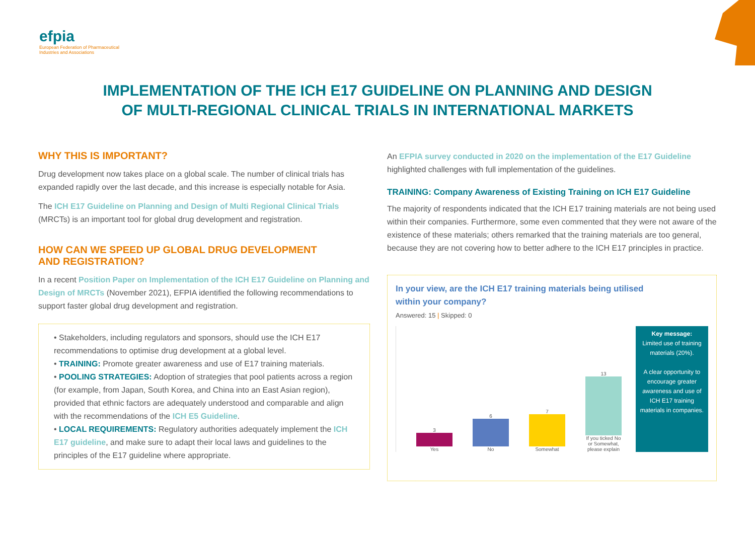efpia
European Federation of Pharmaceutical
Industries and Associations
IMPLEMENTATION OF THE ICH E17 GUIDELINE ON PLANNING AND DESIGN
OF MULTI-REGIONAL CLINICAL TRIALS IN INTERNATIONAL MARKETS
WHY THIS IS IMPORTANT?
Drug development now takes place on a global scale. The number of clinical trials has expanded rapidly over the last decade, and this increase is especially notable for Asia.
The ICH E17 Guideline on Planning and Design of Multi Regional Clinical Trials (MRCTs) is an important tool for global drug development and registration.
HOW CAN WE SPEED UP GLOBAL DRUG DEVELOPMENT
AND REGISTRATION?
In a recent Position Paper on Implementation of the ICH E17 Guideline on Planning and Design of MRCTs (November 2021), EFPIA identified the following recommendations to support faster global drug development and registration.
• Stakeholders, including regulators and sponsors, should use the ICH E17 recommendations to optimise drug development at a global level.
• TRAINING: Promote greater awareness and use of E17 training materials.
• POOLING STRATEGIES: Adoption of strategies that pool patients across a region (for example, from Japan, South Korea, and China into an East Asian region), provided that ethnic factors are adequately understood and comparable and align with the recommendations of the ICH E5 Guideline.
• LOCAL REQUIREMENTS: Regulatory authorities adequately implement the ICH E17 guideline, and make sure to adapt their local laws and guidelines to the principles of the E17 guideline where appropriate.
An EFPIA survey conducted in 2020 on the implementation of the E17 Guideline highlighted challenges with full implementation of the guidelines.
TRAINING: Company Awareness of Existing Training on ICH E17 Guideline
The majority of respondents indicated that the ICH E17 training materials are not being used within their companies. Furthermore, some even commented that they were not aware of the existence of these materials; others remarked that the training materials are too general, because they are not covering how to better adhere to the ICH E17 principles in practice.
In your view, are the ICH E17 training materials being utilised
within your company?
Answered: 15 | Skipped: 0
3
Yes
6
No
7
Somewhat
13
If you ticked No or Somewhat, please explain
Key message:
Limited use of training materials (20%).
A clear opportunity to encourage greater awareness and use of ICH E17 training materials in companies.